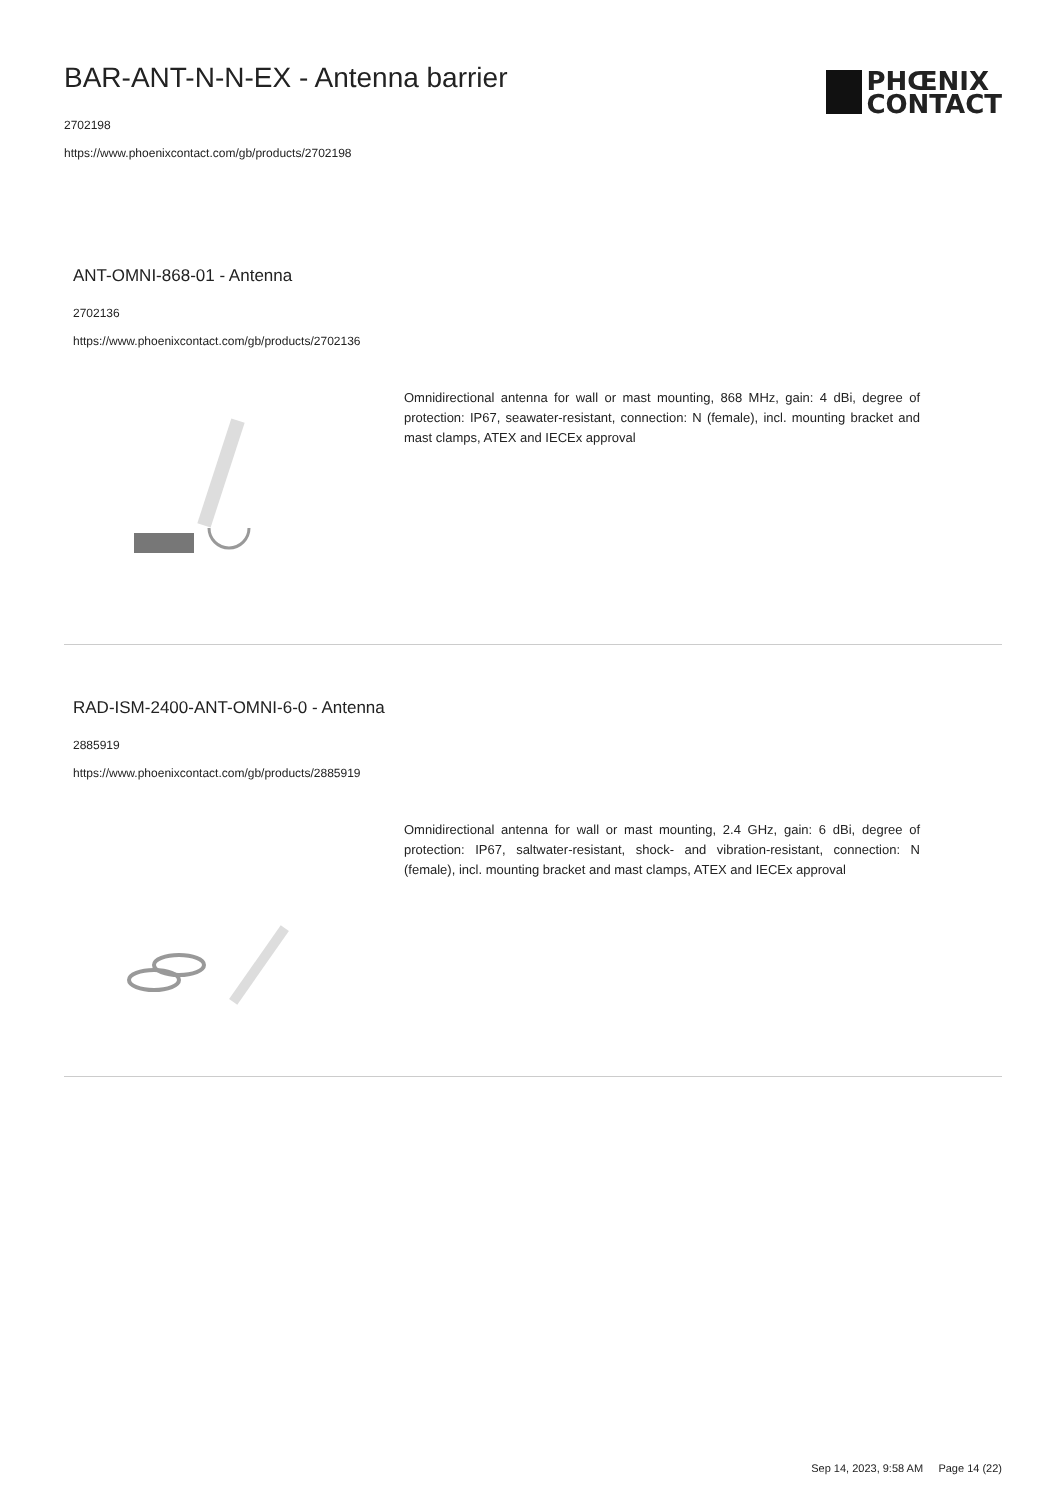BAR-ANT-N-N-EX - Antenna barrier
2702198
https://www.phoenixcontact.com/gb/products/2702198
PHŒNIX
CONTACT
ANT-OMNI-868-01 - Antenna
2702136
https://www.phoenixcontact.com/gb/products/2702136
Omnidirectional antenna for wall or mast mounting, 868 MHz, gain: 4 dBi, degree of protection: IP67, seawater-resistant, connection: N (female), incl. mounting bracket and mast clamps, ATEX and IECEx approval
RAD-ISM-2400-ANT-OMNI-6-0 - Antenna
2885919
https://www.phoenixcontact.com/gb/products/2885919
Omnidirectional antenna for wall or mast mounting, 2.4 GHz, gain: 6 dBi, degree of protection: IP67, saltwater-resistant, shock- and vibration-resistant, connection: N (female), incl. mounting bracket and mast clamps, ATEX and IECEx approval
Sep 14, 2023, 9:58 AM Page 14 (22)